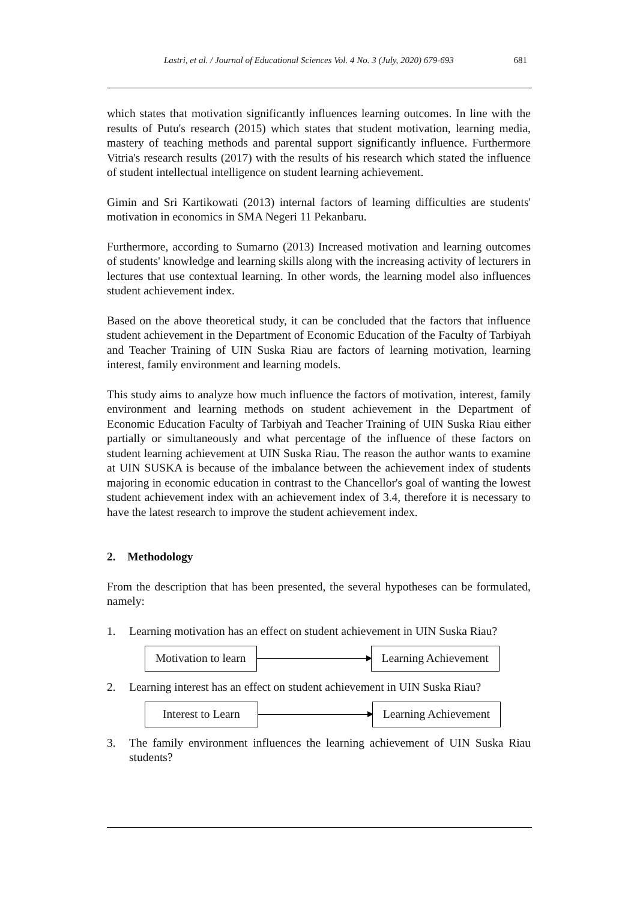Lastri, et al. / Journal of Educational Sciences Vol. 4 No. 3 (July, 2020) 679-693 681
which states that motivation significantly influences learning outcomes. In line with the results of Putu's research (2015) which states that student motivation, learning media, mastery of teaching methods and parental support significantly influence. Furthermore Vitria's research results (2017) with the results of his research which stated the influence of student intellectual intelligence on student learning achievement.
Gimin and Sri Kartikowati (2013) internal factors of learning difficulties are students' motivation in economics in SMA Negeri 11 Pekanbaru.
Furthermore, according to Sumarno (2013) Increased motivation and learning outcomes of students' knowledge and learning skills along with the increasing activity of lecturers in lectures that use contextual learning. In other words, the learning model also influences student achievement index.
Based on the above theoretical study, it can be concluded that the factors that influence student achievement in the Department of Economic Education of the Faculty of Tarbiyah and Teacher Training of UIN Suska Riau are factors of learning motivation, learning interest, family environment and learning models.
This study aims to analyze how much influence the factors of motivation, interest, family environment and learning methods on student achievement in the Department of Economic Education Faculty of Tarbiyah and Teacher Training of UIN Suska Riau either partially or simultaneously and what percentage of the influence of these factors on student learning achievement at UIN Suska Riau. The reason the author wants to examine at UIN SUSKA is because of the imbalance between the achievement index of students majoring in economic education in contrast to the Chancellor's goal of wanting the lowest student achievement index with an achievement index of 3.4, therefore it is necessary to have the latest research to improve the student achievement index.
2. Methodology
From the description that has been presented, the several hypotheses can be formulated, namely:
1. Learning motivation has an effect on student achievement in UIN Suska Riau?
Motivation to learn Learning Achievement
2. Learning interest has an effect on student achievement in UIN Suska Riau?
Interest to Learn Learning Achievement
3. The family environment influences the learning achievement of UIN Suska Riau students?